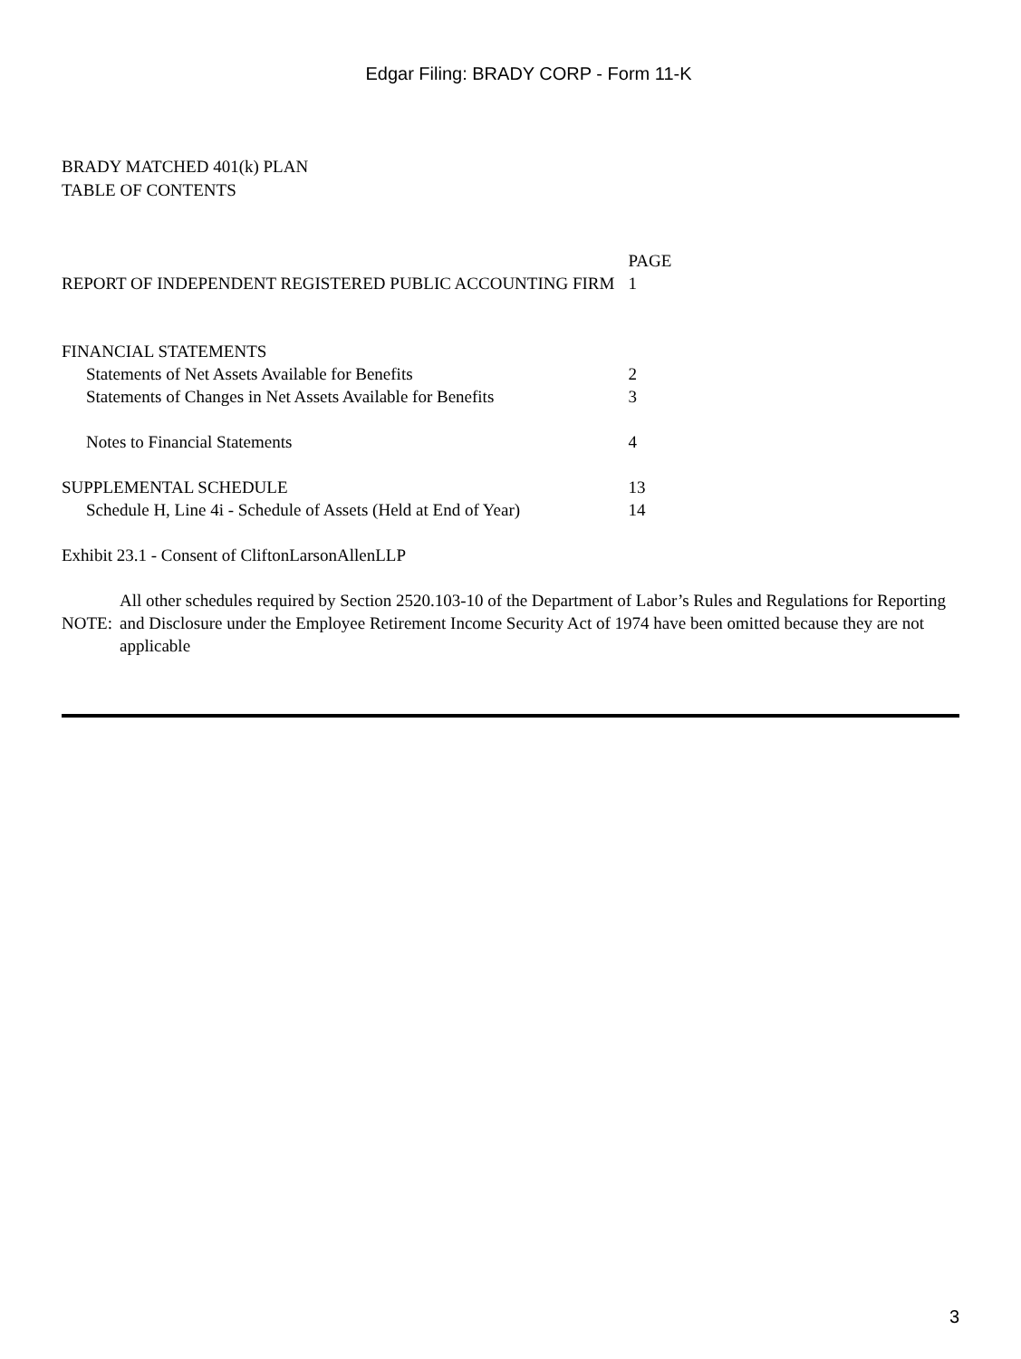Edgar Filing: BRADY CORP - Form 11-K
BRADY MATCHED 401(k) PLAN
TABLE OF CONTENTS
| | PAGE |
| REPORT OF INDEPENDENT REGISTERED PUBLIC ACCOUNTING FIRM | 1 |
| FINANCIAL STATEMENTS | |
| Statements of Net Assets Available for Benefits | 2 |
| Statements of Changes in Net Assets Available for Benefits | 3 |
| Notes to Financial Statements | 4 |
| SUPPLEMENTAL SCHEDULE | 13 |
| Schedule H, Line 4i - Schedule of Assets (Held at End of Year) | 14 |
| Exhibit 23.1 - Consent of CliftonLarsonAllenLLP | |
| NOTE: | All other schedules required by Section 2520.103-10 of the Department of Labor’s Rules and Regulations for Reporting and Disclosure under the Employee Retirement Income Security Act of 1974 have been omitted because they are not applicable |
3